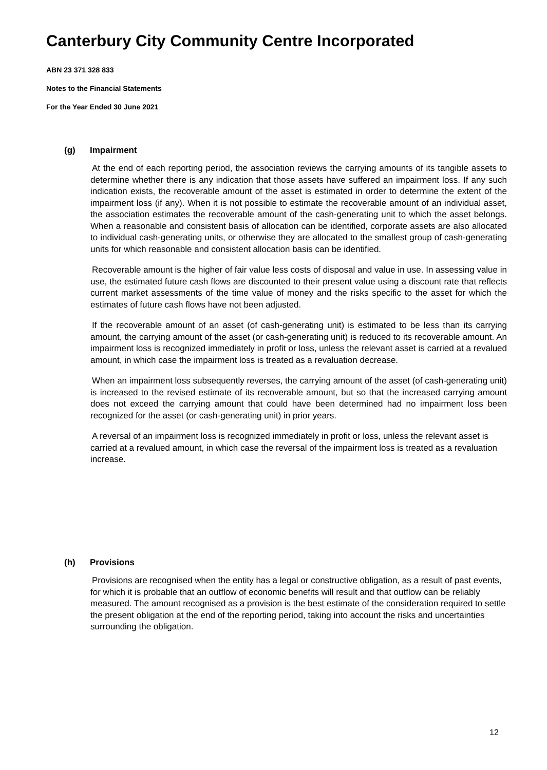Canterbury City Community Centre Incorporated
ABN 23 371 328 833
Notes to the Financial Statements
For the Year Ended 30 June 2021
(g) Impairment
At the end of each reporting period, the association reviews the carrying amounts of its tangible assets to determine whether there is any indication that those assets have suffered an impairment loss. If any such indication exists, the recoverable amount of the asset is estimated in order to determine the extent of the impairment loss (if any). When it is not possible to estimate the recoverable amount of an individual asset, the association estimates the recoverable amount of the cash-generating unit to which the asset belongs. When a reasonable and consistent basis of allocation can be identified, corporate assets are also allocated to individual cash-generating units, or otherwise they are allocated to the smallest group of cash-generating units for which reasonable and consistent allocation basis can be identified.
Recoverable amount is the higher of fair value less costs of disposal and value in use. In assessing value in use, the estimated future cash flows are discounted to their present value using a discount rate that reflects current market assessments of the time value of money and the risks specific to the asset for which the estimates of future cash flows have not been adjusted.
If the recoverable amount of an asset (of cash-generating unit) is estimated to be less than its carrying amount, the carrying amount of the asset (or cash-generating unit) is reduced to its recoverable amount. An impairment loss is recognized immediately in profit or loss, unless the relevant asset is carried at a revalued amount, in which case the impairment loss is treated as a revaluation decrease.
When an impairment loss subsequently reverses, the carrying amount of the asset (of cash-generating unit) is increased to the revised estimate of its recoverable amount, but so that the increased carrying amount does not exceed the carrying amount that could have been determined had no impairment loss been recognized for the asset (or cash-generating unit) in prior years.
A reversal of an impairment loss is recognized immediately in profit or loss, unless the relevant asset is carried at a revalued amount, in which case the reversal of the impairment loss is treated as a revaluation increase.
(h) Provisions
Provisions are recognised when the entity has a legal or constructive obligation, as a result of past events, for which it is probable that an outflow of economic benefits will result and that outflow can be reliably measured. The amount recognised as a provision is the best estimate of the consideration required to settle the present obligation at the end of the reporting period, taking into account the risks and uncertainties surrounding the obligation.
12